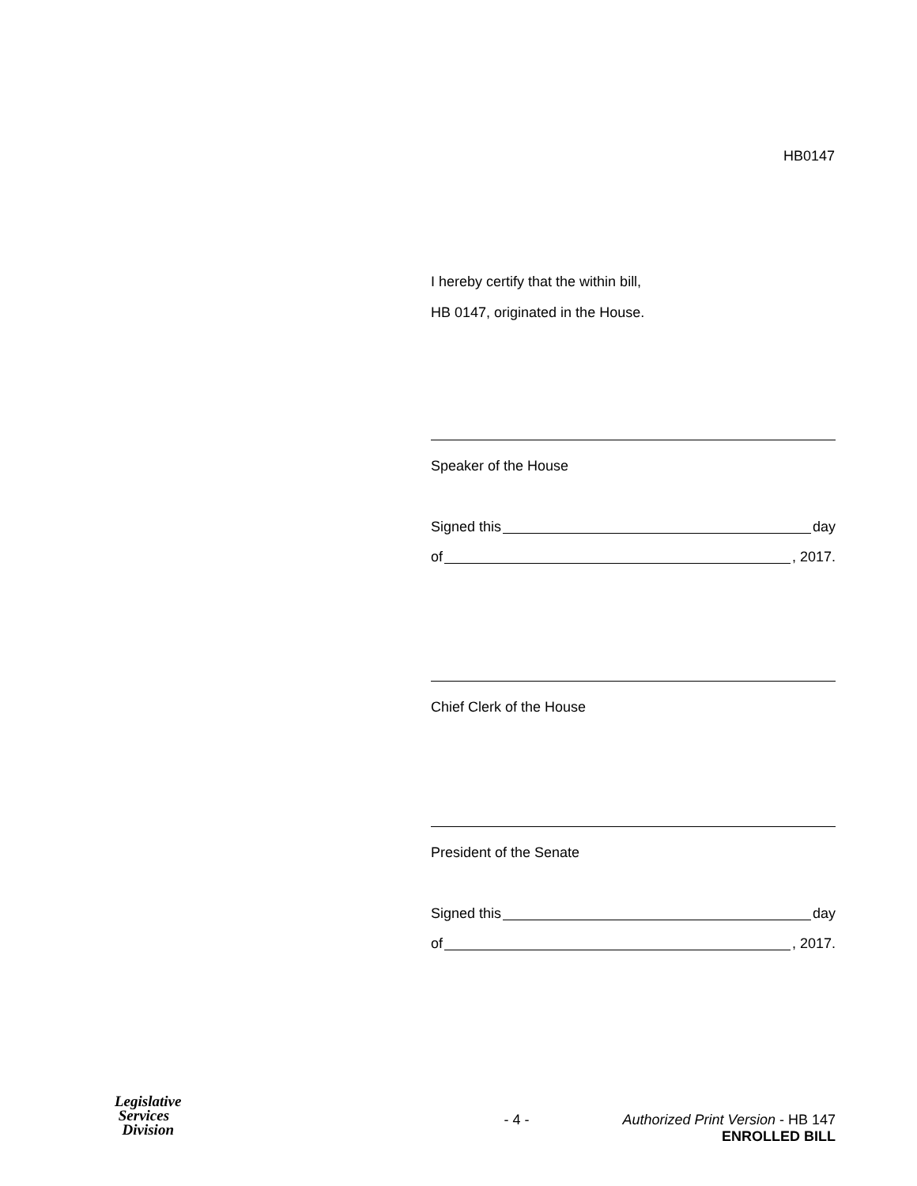HB0147
I hereby certify that the within bill,
HB 0147, originated in the House.
Speaker of the House
Signed this day
of , 2017.
Chief Clerk of the House
President of the Senate
Signed this day
of , 2017.
Legislative
Services
Division
- 4 - Authorized Print Version - HB 147
ENROLLED BILL